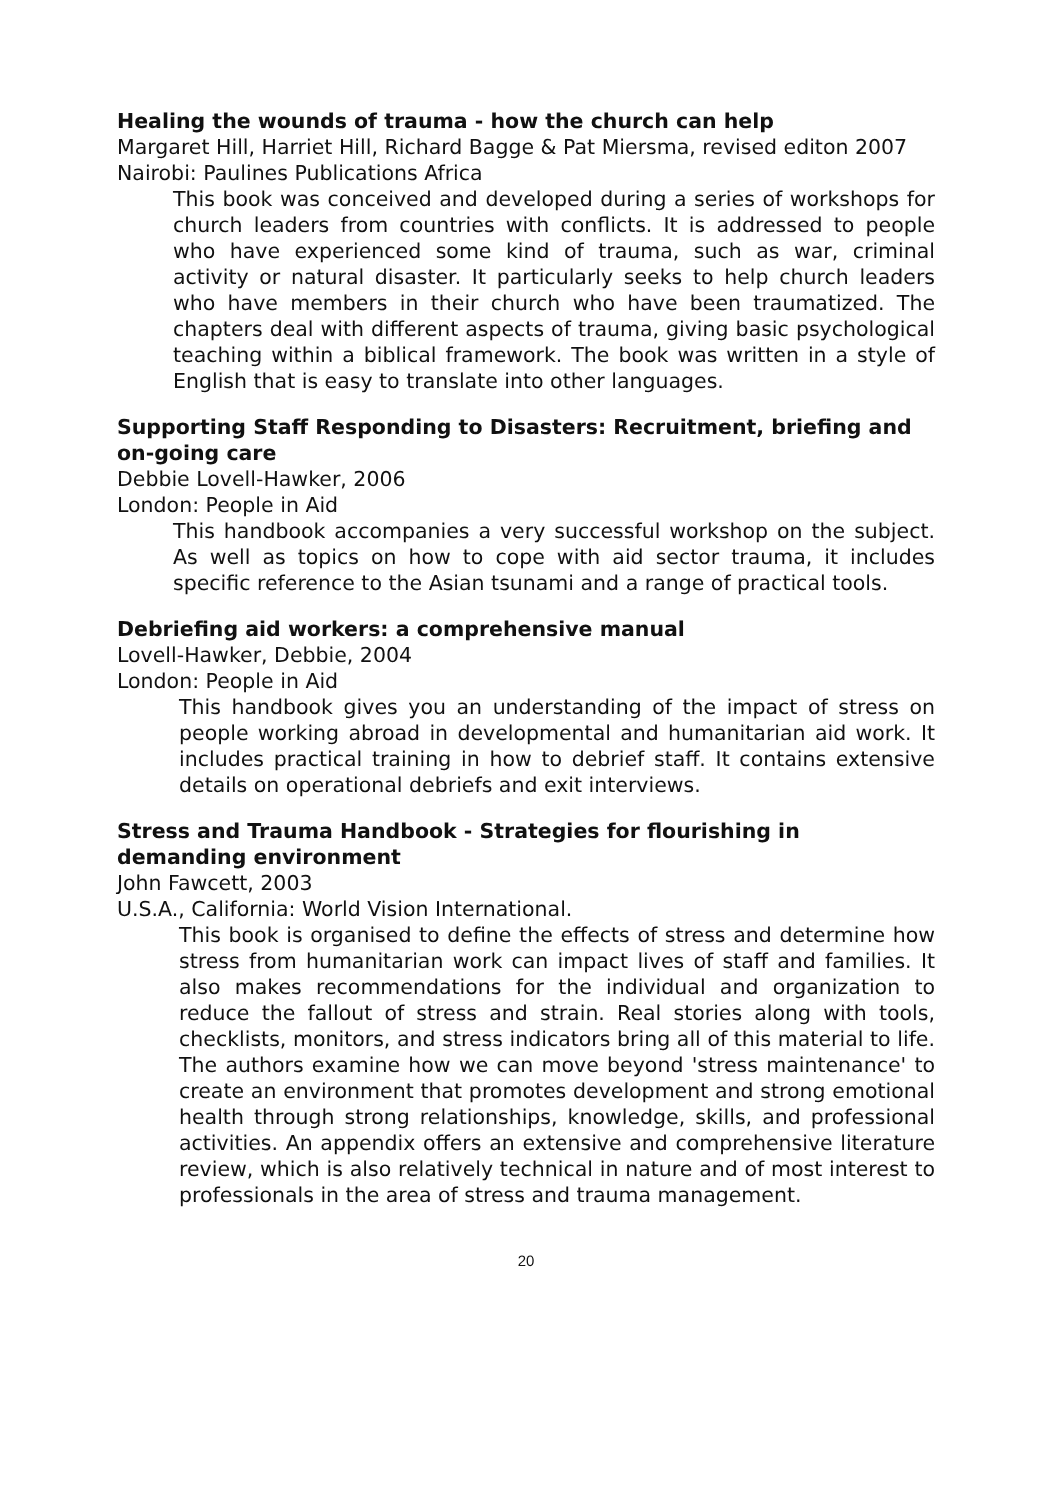Healing the wounds of trauma - how the church can help
Margaret Hill, Harriet Hill, Richard Bagge & Pat Miersma, revised editon 2007
Nairobi: Paulines Publications Africa
This book was conceived and developed during a series of workshops for church leaders from countries with conflicts. It is addressed to people who have experienced some kind of trauma, such as war, criminal activity or natural disaster. It particularly seeks to help church leaders who have members in their church who have been traumatized. The chapters deal with different aspects of trauma, giving basic psychological teaching within a biblical framework. The book was written in a style of English that is easy to translate into other languages.
Supporting Staff Responding to Disasters: Recruitment, briefing and on-going care
Debbie Lovell-Hawker, 2006
London: People in Aid
This handbook accompanies a very successful workshop on the subject. As well as topics on how to cope with aid sector trauma, it includes specific reference to the Asian tsunami and a range of practical tools.
Debriefing aid workers: a comprehensive manual
Lovell-Hawker, Debbie, 2004
London: People in Aid
This handbook gives you an understanding of the impact of stress on people working abroad in developmental and humanitarian aid work. It includes practical training in how to debrief staff. It contains extensive details on operational debriefs and exit interviews.
Stress and Trauma Handbook - Strategies for flourishing in demanding environment
John Fawcett, 2003
U.S.A., California: World Vision International.
This book is organised to define the effects of stress and determine how stress from humanitarian work can impact lives of staff and families. It also makes recommendations for the individual and organization to reduce the fallout of stress and strain. Real stories along with tools, checklists, monitors, and stress indicators bring all of this material to life. The authors examine how we can move beyond 'stress maintenance' to create an environment that promotes development and strong emotional health through strong relationships, knowledge, skills, and professional activities. An appendix offers an extensive and comprehensive literature review, which is also relatively technical in nature and of most interest to professionals in the area of stress and trauma management.
20